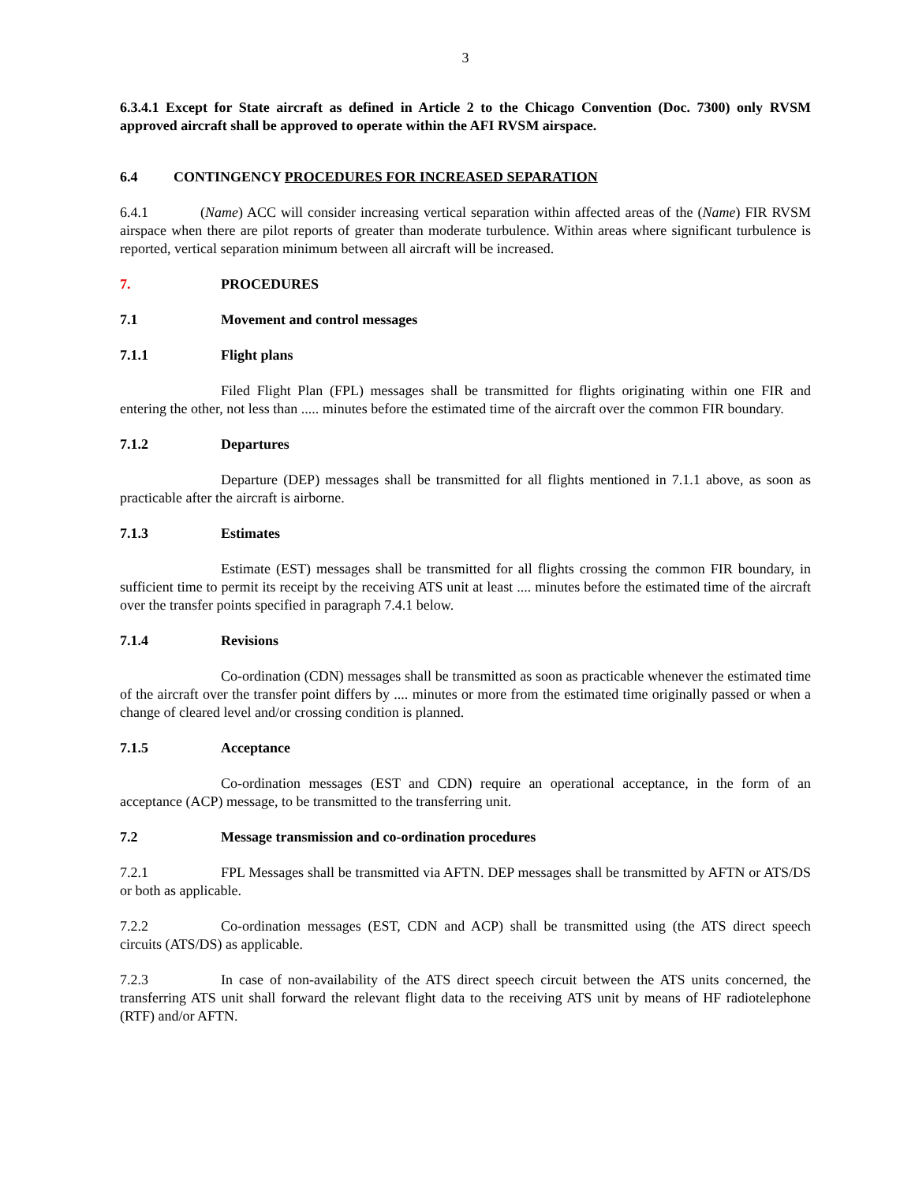3
6.3.4.1 Except for State aircraft as defined in Article 2 to the Chicago Convention (Doc. 7300) only RVSM approved aircraft shall be approved to operate within the AFI RVSM airspace.
6.4 CONTINGENCY PROCEDURES FOR INCREASED SEPARATION
6.4.1 (Name) ACC will consider increasing vertical separation within affected areas of the (Name) FIR RVSM airspace when there are pilot reports of greater than moderate turbulence. Within areas where significant turbulence is reported, vertical separation minimum between all aircraft will be increased.
7. PROCEDURES
7.1 Movement and control messages
7.1.1 Flight plans
Filed Flight Plan (FPL) messages shall be transmitted for flights originating within one FIR and entering the other, not less than ..... minutes before the estimated time of the aircraft over the common FIR boundary.
7.1.2 Departures
Departure (DEP) messages shall be transmitted for all flights mentioned in 7.1.1 above, as soon as practicable after the aircraft is airborne.
7.1.3 Estimates
Estimate (EST) messages shall be transmitted for all flights crossing the common FIR boundary, in sufficient time to permit its receipt by the receiving ATS unit at least .... minutes before the estimated time of the aircraft over the transfer points specified in paragraph 7.4.1 below.
7.1.4 Revisions
Co-ordination (CDN) messages shall be transmitted as soon as practicable whenever the estimated time of the aircraft over the transfer point differs by .... minutes or more from the estimated time originally passed or when a change of cleared level and/or crossing condition is planned.
7.1.5 Acceptance
Co-ordination messages (EST and CDN) require an operational acceptance, in the form of an acceptance (ACP) message, to be transmitted to the transferring unit.
7.2 Message transmission and co-ordination procedures
7.2.1 FPL Messages shall be transmitted via AFTN. DEP messages shall be transmitted by AFTN or ATS/DS or both as applicable.
7.2.2 Co-ordination messages (EST, CDN and ACP) shall be transmitted using (the ATS direct speech circuits (ATS/DS) as applicable.
7.2.3 In case of non-availability of the ATS direct speech circuit between the ATS units concerned, the transferring ATS unit shall forward the relevant flight data to the receiving ATS unit by means of HF radiotelephone (RTF) and/or AFTN.